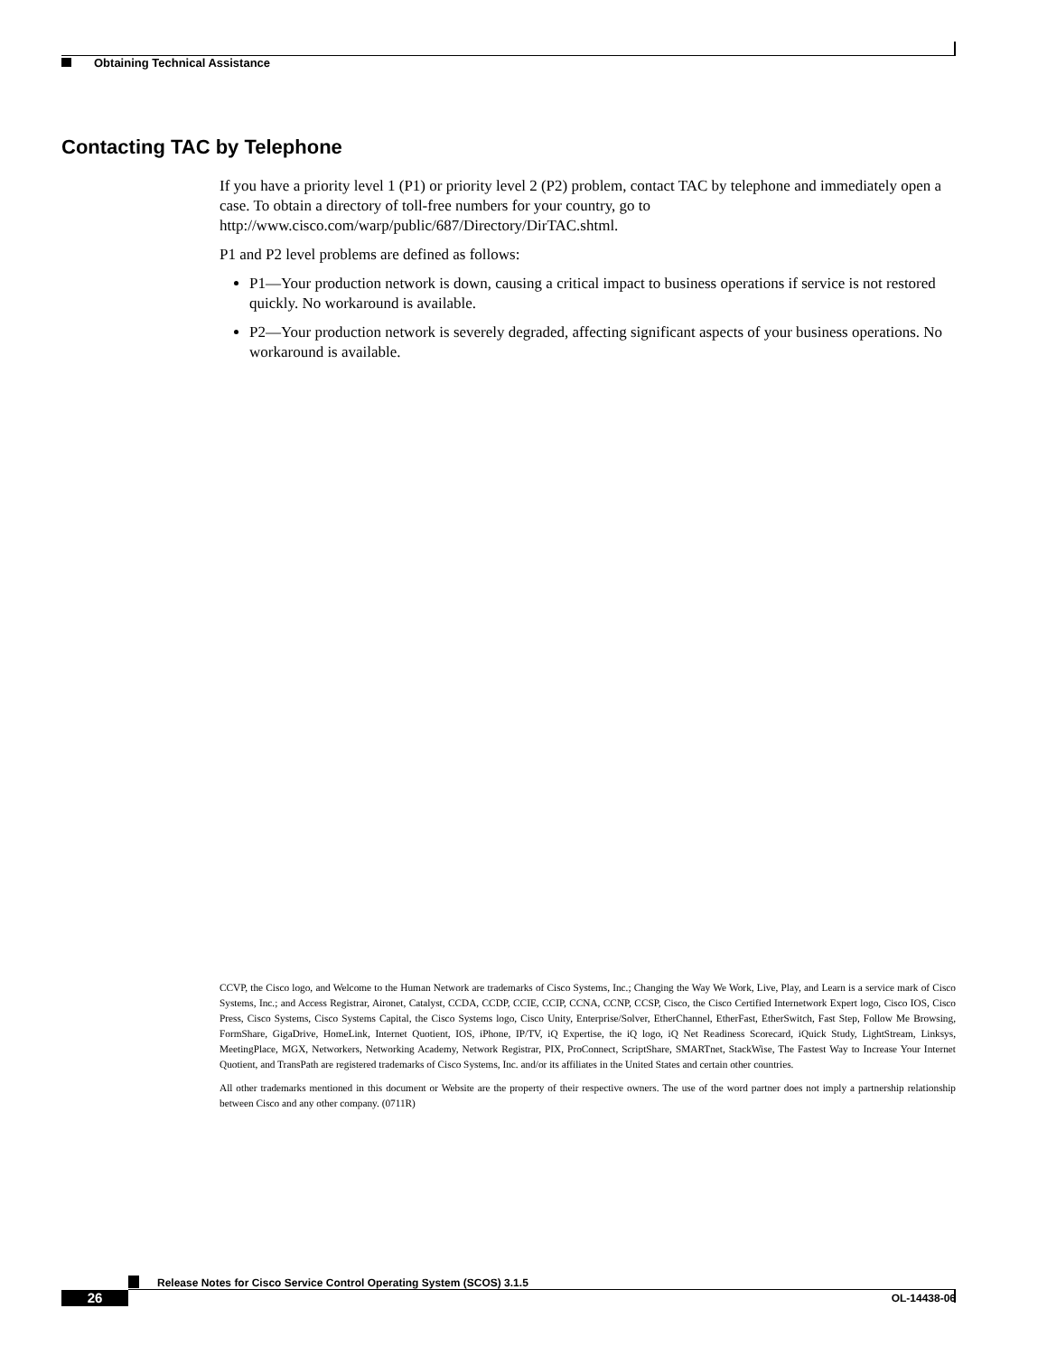Obtaining Technical Assistance
Contacting TAC by Telephone
If you have a priority level 1 (P1) or priority level 2 (P2) problem, contact TAC by telephone and immediately open a case. To obtain a directory of toll-free numbers for your country, go to http://www.cisco.com/warp/public/687/Directory/DirTAC.shtml.
P1 and P2 level problems are defined as follows:
P1—Your production network is down, causing a critical impact to business operations if service is not restored quickly. No workaround is available.
P2—Your production network is severely degraded, affecting significant aspects of your business operations. No workaround is available.
CCVP, the Cisco logo, and Welcome to the Human Network are trademarks of Cisco Systems, Inc.; Changing the Way We Work, Live, Play, and Learn is a service mark of Cisco Systems, Inc.; and Access Registrar, Aironet, Catalyst, CCDA, CCDP, CCIE, CCIP, CCNA, CCNP, CCSP, Cisco, the Cisco Certified Internetwork Expert logo, Cisco IOS, Cisco Press, Cisco Systems, Cisco Systems Capital, the Cisco Systems logo, Cisco Unity, Enterprise/Solver, EtherChannel, EtherFast, EtherSwitch, Fast Step, Follow Me Browsing, FormShare, GigaDrive, HomeLink, Internet Quotient, IOS, iPhone, IP/TV, iQ Expertise, the iQ logo, iQ Net Readiness Scorecard, iQuick Study, LightStream, Linksys, MeetingPlace, MGX, Networkers, Networking Academy, Network Registrar, PIX, ProConnect, ScriptShare, SMARTnet, StackWise, The Fastest Way to Increase Your Internet Quotient, and TransPath are registered trademarks of Cisco Systems, Inc. and/or its affiliates in the United States and certain other countries.
All other trademarks mentioned in this document or Website are the property of their respective owners. The use of the word partner does not imply a partnership relationship between Cisco and any other company. (0711R)
Release Notes for Cisco Service Control Operating System (SCOS) 3.1.5
26 OL-14438-06